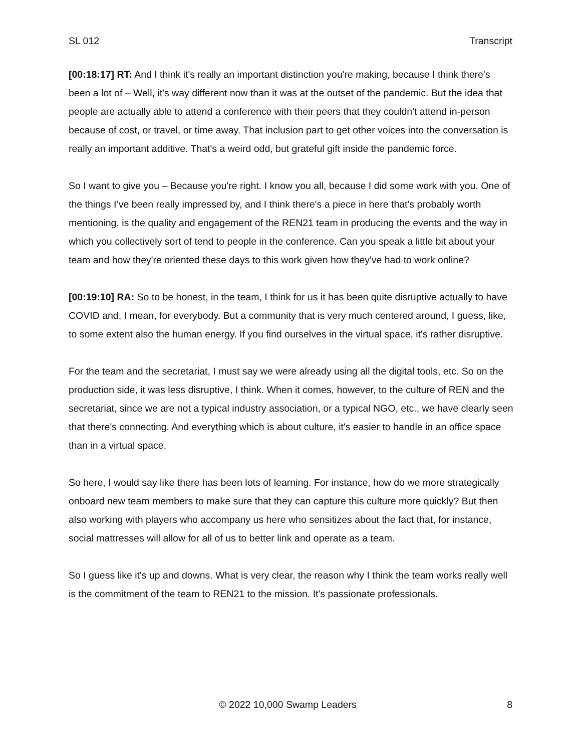SL 012 Transcript
[00:18:17] RT: And I think it's really an important distinction you're making, because I think there's been a lot of – Well, it's way different now than it was at the outset of the pandemic. But the idea that people are actually able to attend a conference with their peers that they couldn't attend in-person because of cost, or travel, or time away. That inclusion part to get other voices into the conversation is really an important additive. That's a weird odd, but grateful gift inside the pandemic force.
So I want to give you – Because you're right. I know you all, because I did some work with you. One of the things I’ve been really impressed by, and I think there's a piece in here that's probably worth mentioning, is the quality and engagement of the REN21 team in producing the events and the way in which you collectively sort of tend to people in the conference. Can you speak a little bit about your team and how they're oriented these days to this work given how they've had to work online?
[00:19:10] RA: So to be honest, in the team, I think for us it has been quite disruptive actually to have COVID and, I mean, for everybody. But a community that is very much centered around, I guess, like, to some extent also the human energy. If you find ourselves in the virtual space, it's rather disruptive.
For the team and the secretariat, I must say we were already using all the digital tools, etc. So on the production side, it was less disruptive, I think. When it comes, however, to the culture of REN and the secretariat, since we are not a typical industry association, or a typical NGO, etc., we have clearly seen that there's connecting. And everything which is about culture, it's easier to handle in an office space than in a virtual space.
So here, I would say like there has been lots of learning. For instance, how do we more strategically onboard new team members to make sure that they can capture this culture more quickly? But then also working with players who accompany us here who sensitizes about the fact that, for instance, social mattresses will allow for all of us to better link and operate as a team.
So I guess like it's up and downs. What is very clear, the reason why I think the team works really well is the commitment of the team to REN21 to the mission. It's passionate professionals.
© 2022 10,000 Swamp Leaders 8